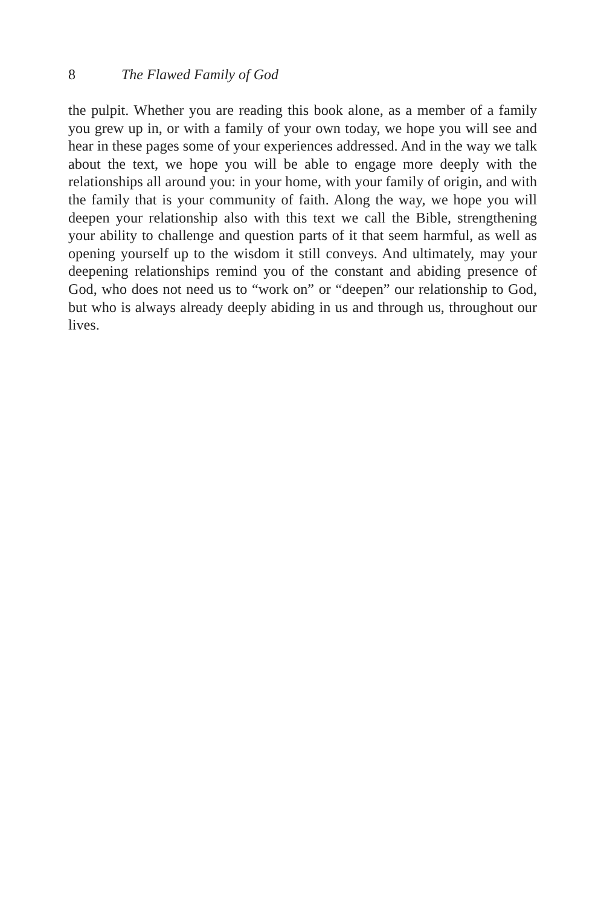8 The Flawed Family of God
the pulpit. Whether you are reading this book alone, as a member of a family you grew up in, or with a family of your own today, we hope you will see and hear in these pages some of your experiences addressed. And in the way we talk about the text, we hope you will be able to engage more deeply with the relationships all around you: in your home, with your family of origin, and with the family that is your community of faith. Along the way, we hope you will deepen your relationship also with this text we call the Bible, strengthening your ability to challenge and question parts of it that seem harmful, as well as opening yourself up to the wisdom it still conveys. And ultimately, may your deepening relationships remind you of the constant and abiding presence of God, who does not need us to “work on” or “deepen” our relationship to God, but who is always already deeply abiding in us and through us, throughout our lives.